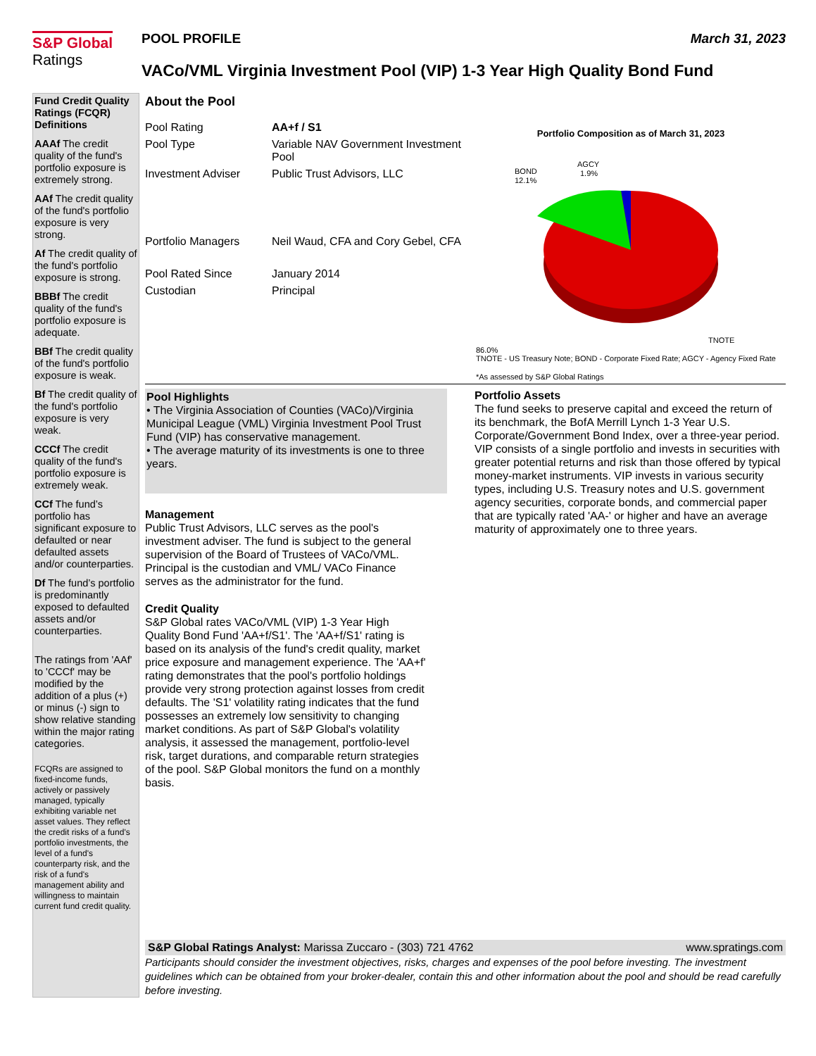S&P Global
Ratings
POOL PROFILE March 31, 2023
VACo/VML Virginia Investment Pool (VIP) 1-3 Year High Quality Bond Fund
Fund Credit Quality Ratings (FCQR) Definitions
AAAf The credit quality of the fund's portfolio exposure is extremely strong.
AAf The credit quality of the fund's portfolio exposure is very strong.
Af The credit quality of the fund's portfolio exposure is strong.
BBBf The credit quality of the fund's portfolio exposure is adequate.
BBf The credit quality of the fund's portfolio exposure is weak.
Bf The credit quality of the fund's portfolio exposure is very weak.
CCCf The credit quality of the fund's portfolio exposure is extremely weak.
CCf The fund’s portfolio has significant exposure to defaulted or near defaulted assets and/or counterparties.
Df The fund’s portfolio is predominantly exposed to defaulted assets and/or counterparties.
The ratings from 'AAf' to 'CCCf' may be modified by the addition of a plus (+) or minus (-) sign to show relative standing within the major rating categories.
FCQRs are assigned to fixed-income funds, actively or passively managed, typically exhibiting variable net asset values. They reflect the credit risks of a fund's portfolio investments, the level of a fund's counterparty risk, and the risk of a fund's management ability and willingness to maintain current fund credit quality.
About the Pool
| Pool Rating | AA+f / S1 |
| Pool Type | Variable NAV Government Investment Pool |
| Investment Adviser | Public Trust Advisors, LLC |
| Portfolio Managers | Neil Waud, CFA and Cory Gebel, CFA |
| Pool Rated Since | January 2014 |
| Custodian | Principal |
Portfolio Composition as of March 31, 2023
BOND
12.1%
AGCY
1.9%
TNOTE
86.0%
TNOTE - US Treasury Note; BOND - Corporate Fixed Rate; AGCY - Agency Fixed Rate
*As assessed by S&P Global Ratings
Pool Highlights
• The Virginia Association of Counties (VACo)/Virginia Municipal League (VML) Virginia Investment Pool Trust Fund (VIP) has conservative management.
• The average maturity of its investments is one to three years.
Management
Public Trust Advisors, LLC serves as the pool's investment adviser. The fund is subject to the general supervision of the Board of Trustees of VACo/VML. Principal is the custodian and VML/ VACo Finance serves as the administrator for the fund.
Credit Quality
S&P Global rates VACo/VML (VIP) 1-3 Year High Quality Bond Fund 'AA+f/S1'. The 'AA+f/S1' rating is based on its analysis of the fund's credit quality, market price exposure and management experience. The 'AA+f' rating demonstrates that the pool's portfolio holdings provide very strong protection against losses from credit defaults. The 'S1' volatility rating indicates that the fund possesses an extremely low sensitivity to changing market conditions. As part of S&P Global's volatility analysis, it assessed the management, portfolio-level risk, target durations, and comparable return strategies of the pool. S&P Global monitors the fund on a monthly basis.
Portfolio Assets
The fund seeks to preserve capital and exceed the return of its benchmark, the BofA Merrill Lynch 1-3 Year U.S. Corporate/Government Bond Index, over a three-year period. VIP consists of a single portfolio and invests in securities with greater potential returns and risk than those offered by typical money-market instruments. VIP invests in various security types, including U.S. Treasury notes and U.S. government agency securities, corporate bonds, and commercial paper that are typically rated 'AA-' or higher and have an average maturity of approximately one to three years.
S&P Global Ratings Analyst: Marissa Zuccaro - (303) 721 4762 www.spratings.com
Participants should consider the investment objectives, risks, charges and expenses of the pool before investing. The investment guidelines which can be obtained from your broker-dealer, contain this and other information about the pool and should be read carefully before investing.